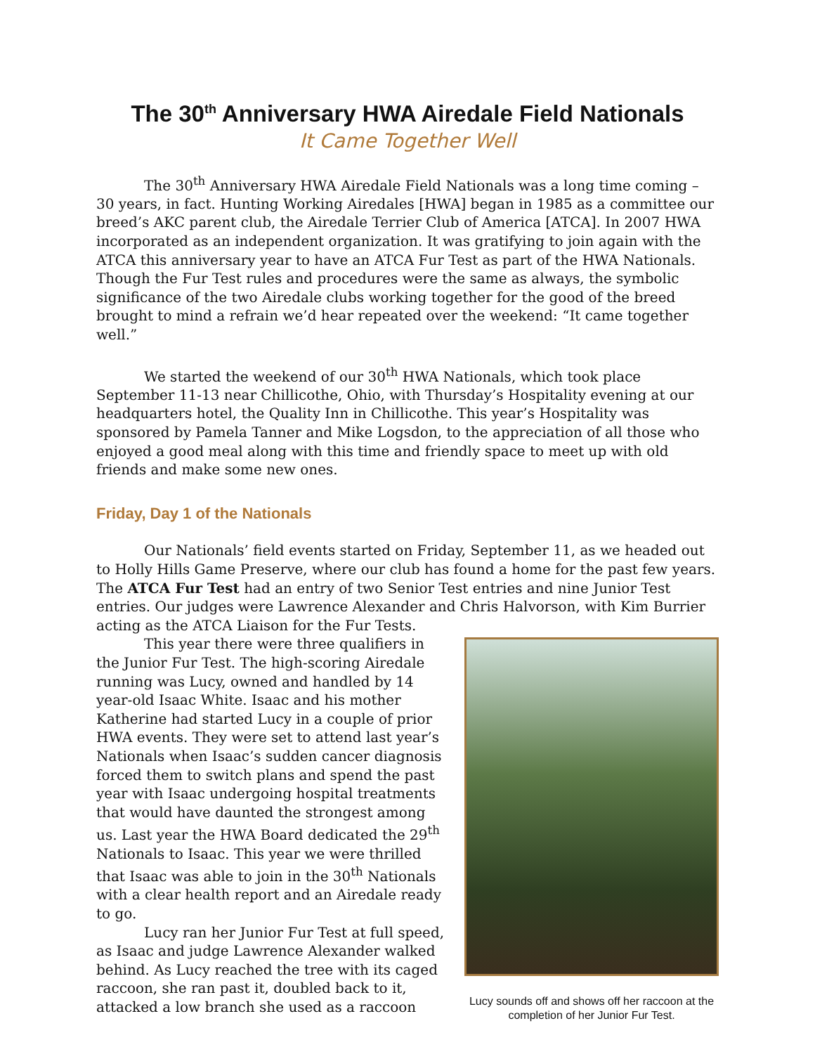The 30<sup>th</sup> Anniversary HWA Airedale Field Nationals
It Came Together Well
The 30<sup>th</sup> Anniversary HWA Airedale Field Nationals was a long time coming – 30 years, in fact. Hunting Working Airedales [HWA] began in 1985 as a committee our breed’s AKC parent club, the Airedale Terrier Club of America [ATCA]. In 2007 HWA incorporated as an independent organization. It was gratifying to join again with the ATCA this anniversary year to have an ATCA Fur Test as part of the HWA Nationals. Though the Fur Test rules and procedures were the same as always, the symbolic significance of the two Airedale clubs working together for the good of the breed brought to mind a refrain we’d hear repeated over the weekend: “It came together well.”
We started the weekend of our 30<sup>th</sup> HWA Nationals, which took place September 11-13 near Chillicothe, Ohio, with Thursday’s Hospitality evening at our headquarters hotel, the Quality Inn in Chillicothe. This year’s Hospitality was sponsored by Pamela Tanner and Mike Logsdon, to the appreciation of all those who enjoyed a good meal along with this time and friendly space to meet up with old friends and make some new ones.
Friday, Day 1 of the Nationals
Our Nationals’ field events started on Friday, September 11, as we headed out to Holly Hills Game Preserve, where our club has found a home for the past few years. The ATCA Fur Test had an entry of two Senior Test entries and nine Junior Test entries. Our judges were Lawrence Alexander and Chris Lucy sounds off and shows off her raccoon at the completion of her Junior Fur Test. Halvorson, with Kim Burrier acting as the ATCA Liaison for the Fur Tests.
This year there were three qualifiers in the Junior Fur Test. The high-scoring Airedale running was Lucy, owned and handled by 14 year-old Isaac White. Isaac and his mother Katherine had started Lucy in a couple of prior HWA events. They were set to attend last year’s Nationals when Isaac’s sudden cancer diagnosis forced them to switch plans and spend the past year with Isaac undergoing hospital treatments that would have daunted the strongest among us. Last year the HWA Board dedicated the 29<sup>th</sup> Nationals to Isaac. This year we were thrilled that Isaac was able to join in the 30<sup>th</sup> Nationals with a clear health report and an Airedale ready to go.
Lucy ran her Junior Fur Test at full speed, as Isaac and judge Lawrence Alexander walked behind. As Lucy reached the tree with its caged raccoon, she ran past it, doubled back to it, attacked a low branch she used as a raccoon